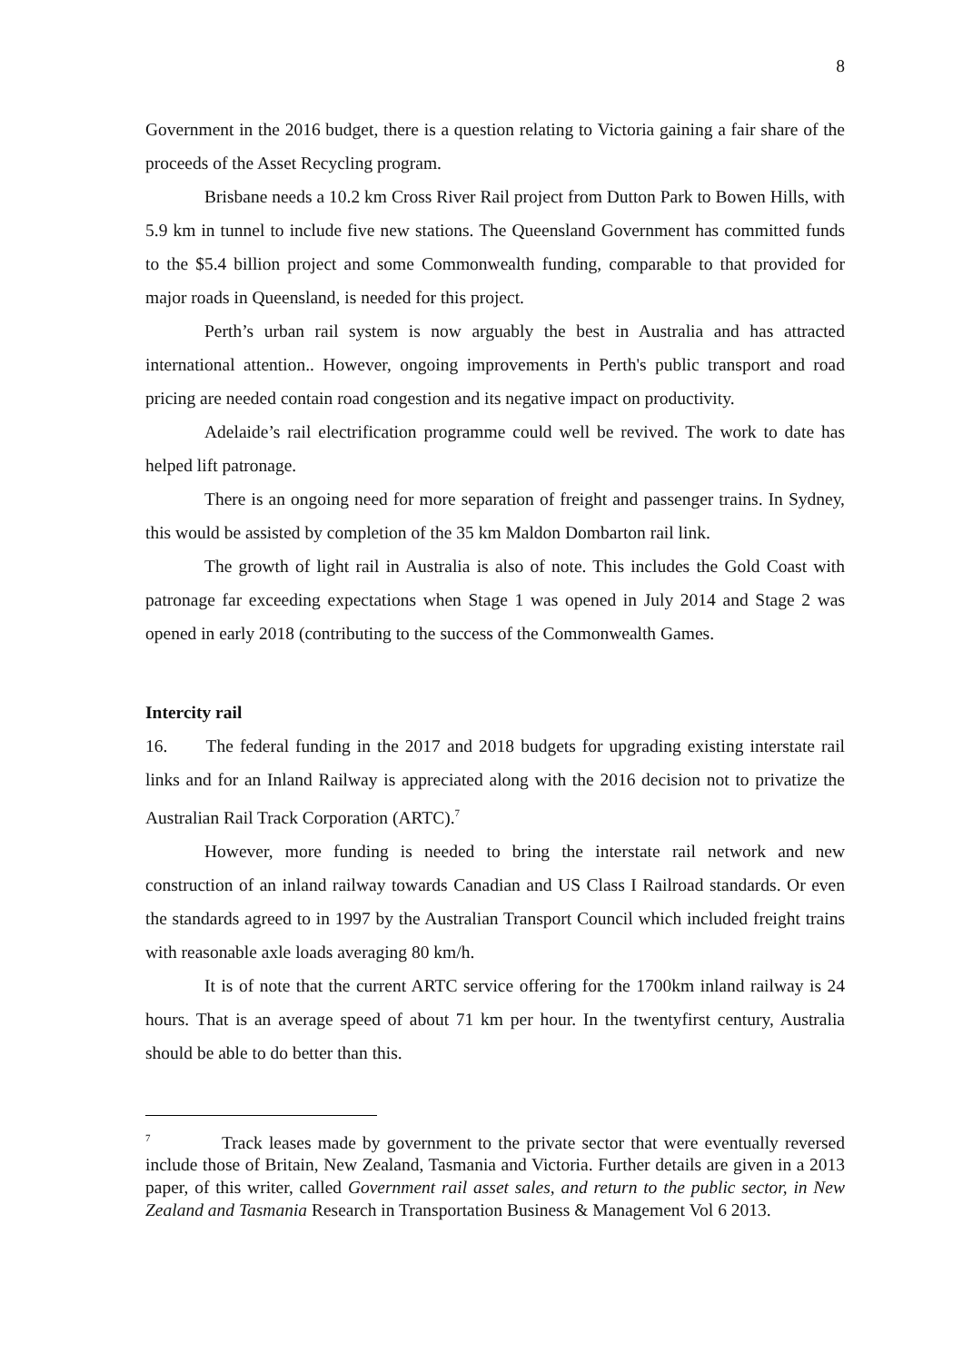8
Government in the 2016 budget, there is a question relating to Victoria gaining a fair share of the proceeds of the Asset Recycling program.
Brisbane needs a 10.2 km Cross River Rail project from Dutton Park to Bowen Hills, with 5.9 km in tunnel to include five new stations. The Queensland Government has committed funds to the $5.4 billion project and some Commonwealth funding, comparable to that provided for major roads in Queensland, is needed for this project.
Perth’s urban rail system is now arguably the best in Australia and has attracted international attention.. However, ongoing improvements in Perth's public transport and road pricing are needed contain road congestion and its negative impact on productivity.
Adelaide’s rail electrification programme could well be revived. The work to date has helped lift patronage.
There is an ongoing need for more separation of freight and passenger trains. In Sydney, this would be assisted by completion of the 35 km Maldon Dombarton rail link.
The growth of light rail in Australia is also of note. This includes the Gold Coast with patronage far exceeding expectations when Stage 1 was opened in July 2014 and Stage 2 was opened in early 2018 (contributing to the success of the Commonwealth Games.
Intercity rail
16. The federal funding in the 2017 and 2018 budgets for upgrading existing interstate rail links and for an Inland Railway is appreciated along with the 2016 decision not to privatize the Australian Rail Track Corporation (ARTC).<sup>7</sup>
However, more funding is needed to bring the interstate rail network and new construction of an inland railway towards Canadian and US Class I Railroad standards. Or even the standards agreed to in 1997 by the Australian Transport Council which included freight trains with reasonable axle loads averaging 80 km/h.
It is of note that the current ARTC service offering for the 1700km inland railway is 24 hours. That is an average speed of about 71 km per hour. In the twentyfirst century, Australia should be able to do better than this.
<sup>7</sup> Track leases made by government to the private sector that were eventually reversed include those of Britain, New Zealand, Tasmania and Victoria. Further details are given in a 2013 paper, of this writer, called Government rail asset sales, and return to the public sector, in New Zealand and Tasmania Research in Transportation Business & Management Vol 6 2013.